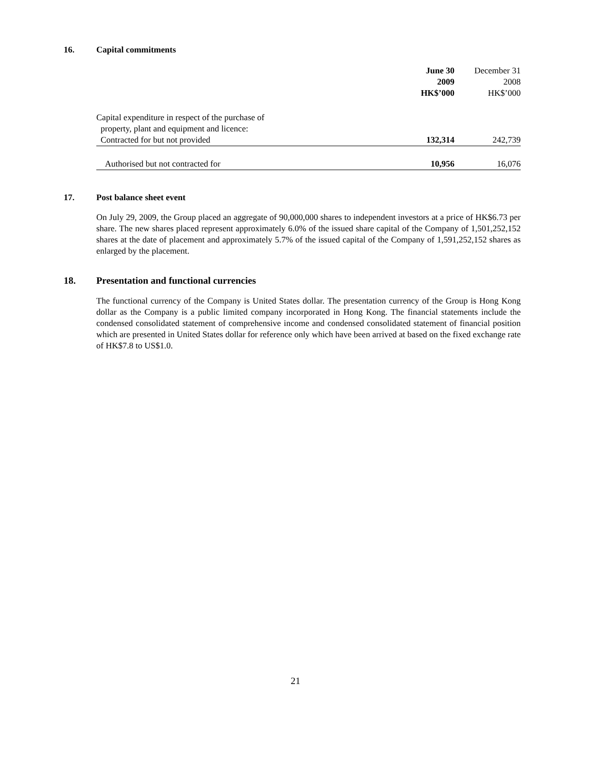16. Capital commitments
| | June 30 2009 HK$’000 | December 31 2008 HK$’000 |
| --- | --- | --- |
| Capital expenditure in respect of the purchase of property, plant and equipment and licence: | | |
| Contracted for but not provided | 132,314 | 242,739 |
| Authorised but not contracted for | 10,956 | 16,076 |
17. Post balance sheet event
On July 29, 2009, the Group placed an aggregate of 90,000,000 shares to independent investors at a price of HK$6.73 per share. The new shares placed represent approximately 6.0% of the issued share capital of the Company of 1,501,252,152 shares at the date of placement and approximately 5.7% of the issued capital of the Company of 1,591,252,152 shares as enlarged by the placement.
18. Presentation and functional currencies
The functional currency of the Company is United States dollar. The presentation currency of the Group is Hong Kong dollar as the Company is a public limited company incorporated in Hong Kong. The financial statements include the condensed consolidated statement of comprehensive income and condensed consolidated statement of financial position which are presented in United States dollar for reference only which have been arrived at based on the fixed exchange rate of HK$7.8 to US$1.0.
21